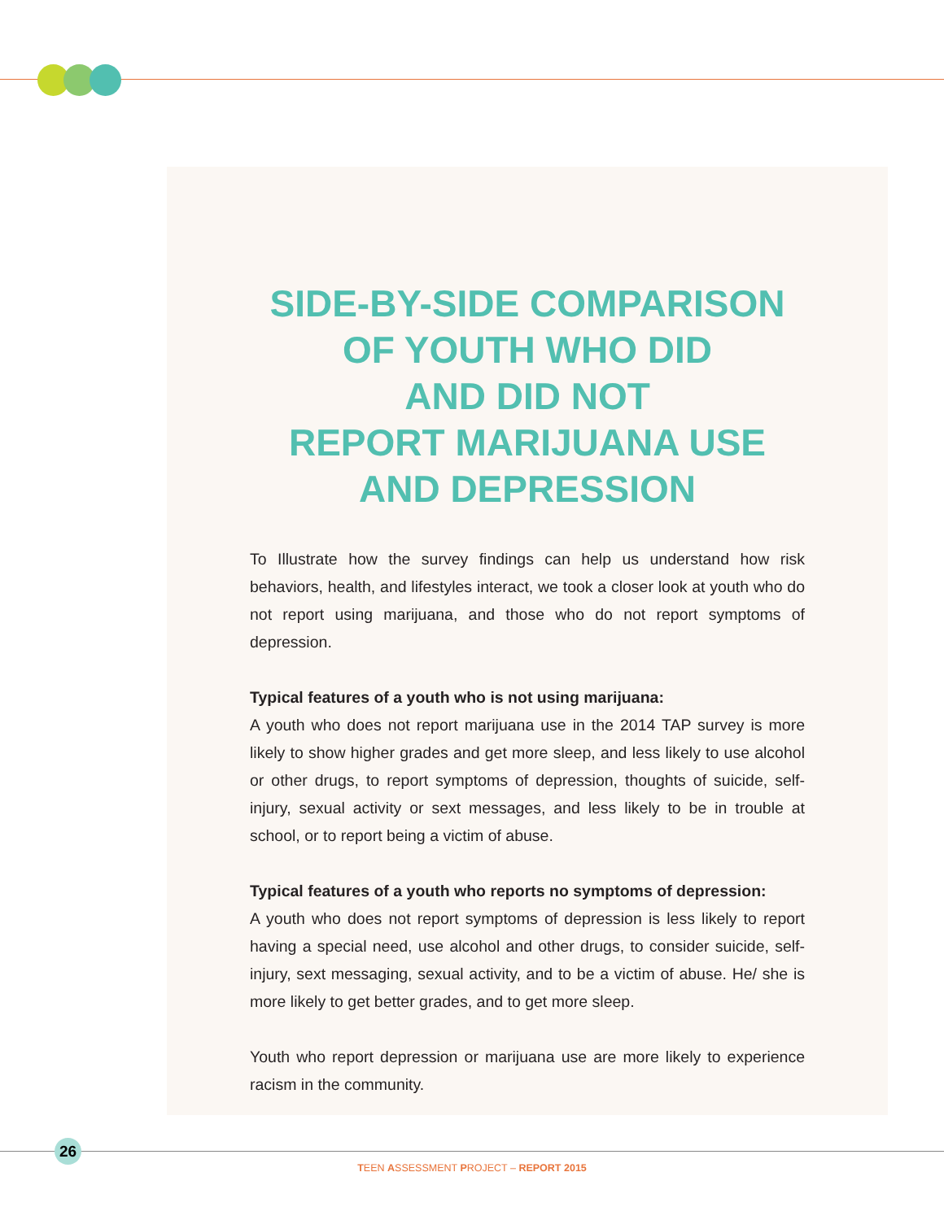SIDE-BY-SIDE COMPARISON
OF YOUTH WHO DID
AND DID NOT
REPORT MARIJUANA USE
AND DEPRESSION
To Illustrate how the survey findings can help us understand how risk behaviors, health, and lifestyles interact, we took a closer look at youth who do not report using marijuana, and those who do not report symptoms of depression.
Typical features of a youth who is not using marijuana:
A youth who does not report marijuana use in the 2014 TAP survey is more likely to show higher grades and get more sleep, and less likely to use alcohol or other drugs, to report symptoms of depression, thoughts of suicide, self-injury, sexual activity or sext messages, and less likely to be in trouble at school, or to report being a victim of abuse.
Typical features of a youth who reports no symptoms of depression:
A youth who does not report symptoms of depression is less likely to report having a special need, use alcohol and other drugs, to consider suicide, self-injury, sext messaging, sexual activity, and to be a victim of abuse. He/ she is more likely to get better grades, and to get more sleep.
Youth who report depression or marijuana use are more likely to experience racism in the community.
26
TEEN ASSESSMENT PROJECT – REPORT 2015